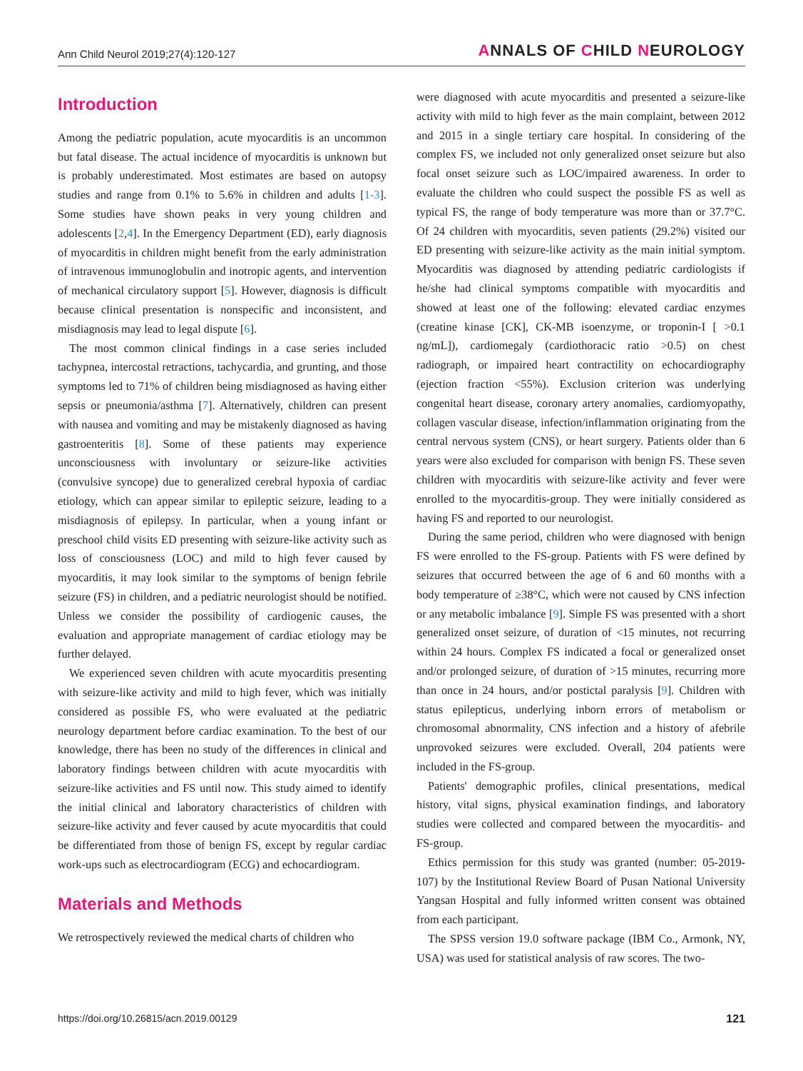Ann Child Neurol 2019;27(4):120-127 ANNALS OF CHILD NEUROLOGY
Introduction
Among the pediatric population, acute myocarditis is an uncommon but fatal disease. The actual incidence of myocarditis is unknown but is probably underestimated. Most estimates are based on autopsy studies and range from 0.1% to 5.6% in children and adults [1-3]. Some studies have shown peaks in very young children and adolescents [2,4]. In the Emergency Department (ED), early diagnosis of myocarditis in children might benefit from the early administration of intravenous immunoglobulin and inotropic agents, and intervention of mechanical circulatory support [5]. However, diagnosis is difficult because clinical presentation is nonspecific and inconsistent, and misdiagnosis may lead to legal dispute [6].
The most common clinical findings in a case series included tachypnea, intercostal retractions, tachycardia, and grunting, and those symptoms led to 71% of children being misdiagnosed as having either sepsis or pneumonia/asthma [7]. Alternatively, children can present with nausea and vomiting and may be mistakenly diagnosed as having gastroenteritis [8]. Some of these patients may experience unconsciousness with involuntary or seizure-like activities (convulsive syncope) due to generalized cerebral hypoxia of cardiac etiology, which can appear similar to epileptic seizure, leading to a misdiagnosis of epilepsy. In particular, when a young infant or preschool child visits ED presenting with seizure-like activity such as loss of consciousness (LOC) and mild to high fever caused by myocarditis, it may look similar to the symptoms of benign febrile seizure (FS) in children, and a pediatric neurologist should be notified. Unless we consider the possibility of cardiogenic causes, the evaluation and appropriate management of cardiac etiology may be further delayed.
We experienced seven children with acute myocarditis presenting with seizure-like activity and mild to high fever, which was initially considered as possible FS, who were evaluated at the pediatric neurology department before cardiac examination. To the best of our knowledge, there has been no study of the differences in clinical and laboratory findings between children with acute myocarditis with seizure-like activities and FS until now. This study aimed to identify the initial clinical and laboratory characteristics of children with seizure-like activity and fever caused by acute myocarditis that could be differentiated from those of benign FS, except by regular cardiac work-ups such as electrocardiogram (ECG) and echocardiogram.
Materials and Methods
We retrospectively reviewed the medical charts of children who
were diagnosed with acute myocarditis and presented a seizure-like activity with mild to high fever as the main complaint, between 2012 and 2015 in a single tertiary care hospital. In considering of the complex FS, we included not only generalized onset seizure but also focal onset seizure such as LOC/impaired awareness. In order to evaluate the children who could suspect the possible FS as well as typical FS, the range of body temperature was more than or 37.7°C. Of 24 children with myocarditis, seven patients (29.2%) visited our ED presenting with seizure-like activity as the main initial symptom. Myocarditis was diagnosed by attending pediatric cardiologists if he/she had clinical symptoms compatible with myocarditis and showed at least one of the following: elevated cardiac enzymes (creatine kinase [CK], CK-MB isoenzyme, or troponin-I [ >0.1 ng/mL]), cardiomegaly (cardiothoracic ratio >0.5) on chest radiograph, or impaired heart contractility on echocardiography (ejection fraction <55%). Exclusion criterion was underlying congenital heart disease, coronary artery anomalies, cardiomyopathy, collagen vascular disease, infection/inflammation originating from the central nervous system (CNS), or heart surgery. Patients older than 6 years were also excluded for comparison with benign FS. These seven children with myocarditis with seizure-like activity and fever were enrolled to the myocarditis-group. They were initially considered as having FS and reported to our neurologist.
During the same period, children who were diagnosed with benign FS were enrolled to the FS-group. Patients with FS were defined by seizures that occurred between the age of 6 and 60 months with a body temperature of ≥38°C, which were not caused by CNS infection or any metabolic imbalance [9]. Simple FS was presented with a short generalized onset seizure, of duration of <15 minutes, not recurring within 24 hours. Complex FS indicated a focal or generalized onset and/or prolonged seizure, of duration of >15 minutes, recurring more than once in 24 hours, and/or postictal paralysis [9]. Children with status epilepticus, underlying inborn errors of metabolism or chromosomal abnormality, CNS infection and a history of afebrile unprovoked seizures were excluded. Overall, 204 patients were included in the FS-group.
Patients' demographic profiles, clinical presentations, medical history, vital signs, physical examination findings, and laboratory studies were collected and compared between the myocarditis- and FS-group.
Ethics permission for this study was granted (number: 05-2019-107) by the Institutional Review Board of Pusan National University Yangsan Hospital and fully informed written consent was obtained from each participant.
The SPSS version 19.0 software package (IBM Co., Armonk, NY, USA) was used for statistical analysis of raw scores. The two-
https://doi.org/10.26815/acn.2019.00129 121